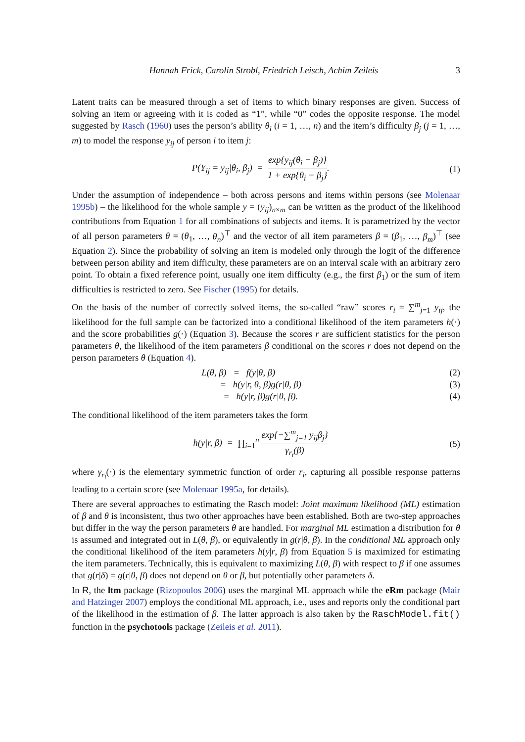Hannah Frick, Carolin Strobl, Friedrich Leisch, Achim Zeileis 3
Latent traits can be measured through a set of items to which binary responses are given. Success of solving an item or agreeing with it is coded as “1”, while “0” codes the opposite response. The model suggested by Rasch (1960) uses the person’s ability θ<sub>i</sub> (i = 1, …, n) and the item’s difficulty β<sub>j</sub> (j = 1, …, m) to model the response y<sub>ij</sub> of person i to item j:
P(Y<sub>ij</sub> = y<sub>ij</sub>|θ<sub>i</sub>, β<sub>j</sub>) = exp{y<sub>ij</sub>(θ<sub>i</sub> − β<sub>j</sub>)} 1 + exp{θ<sub>i</sub> − β<sub>j</sub>}. (1)
Under the assumption of independence – both across persons and items within persons (see Molenaar 1995b) – the likelihood for the whole sample y = (y<sub>ij</sub>)<sub>n×m</sub> can be written as the product of the likelihood contributions from Equation 1 for all combinations of subjects and items. It is parametrized by the vector of all person parameters θ = (θ<sub>1</sub>, …, θ<sub>n</sub>)<sup>⊤</sup> and the vector of all item parameters β = (β<sub>1</sub>, …, β<sub>m</sub>)<sup>⊤</sup> (see Equation 2). Since the probability of solving an item is modeled only through the logit of the difference between person ability and item difficulty, these parameters are on an interval scale with an arbitrary zero point. To obtain a fixed reference point, usually one item difficulty (e.g., the first β<sub>1</sub>) or the sum of item difficulties is restricted to zero. See Fischer (1995) for details.
On the basis of the number of correctly solved items, the so-called “raw” scores r<sub>i</sub> = ∑<sup>m</sup><sub>j=1</sub> y<sub>ij</sub>, the likelihood for the full sample can be factorized into a conditional likelihood of the item parameters h(·) and the score probabilities g(·) (Equation 3). Because the scores r are sufficient statistics for the person parameters θ, the likelihood of the item parameters β conditional on the scores r does not depend on the person parameters θ (Equation 4).
L(θ, β) = f(y|θ, β) (2)
= h(y|r, θ, β)g(r|θ, β) (3)
= h(y|r, β)g(r|θ, β). (4)
The conditional likelihood of the item parameters takes the form
h(y|r, β) = ∏<sub>i=1</sub><sup>n</sup> exp{−∑<sup>m</sup><sub>j=1</sub> y<sub>ij</sub>β<sub>j</sub>} γ<sub>r<sub>i</sub></sub>(β) (5)
where γ<sub>r<sub>i</sub></sub>(·) is the elementary symmetric function of order r<sub>i</sub>, capturing all possible response patterns leading to a certain score (see Molenaar 1995a, for details).
There are several approaches to estimating the Rasch model: Joint maximum likelihood (ML) estimation of β and θ is inconsistent, thus two other approaches have been established. Both are two-step approaches but differ in the way the person parameters θ are handled. For marginal ML estimation a distribution for θ is assumed and integrated out in L(θ, β), or equivalently in g(r|θ, β). In the conditional ML approach only the conditional likelihood of the item parameters h(y|r, β) from Equation 5 is maximized for estimating the item parameters. Technically, this is equivalent to maximizing L(θ, β) with respect to β if one assumes that g(r|δ) = g(r|θ, β) does not depend on θ or β, but potentially other parameters δ.
In R, the ltm package (Rizopoulos 2006) uses the marginal ML approach while the eRm package (Mair and Hatzinger 2007) employs the conditional ML approach, i.e., uses and reports only the conditional part of the likelihood in the estimation of β. The latter approach is also taken by the RaschModel.fit() function in the psychotools package (Zeileis et al. 2011).